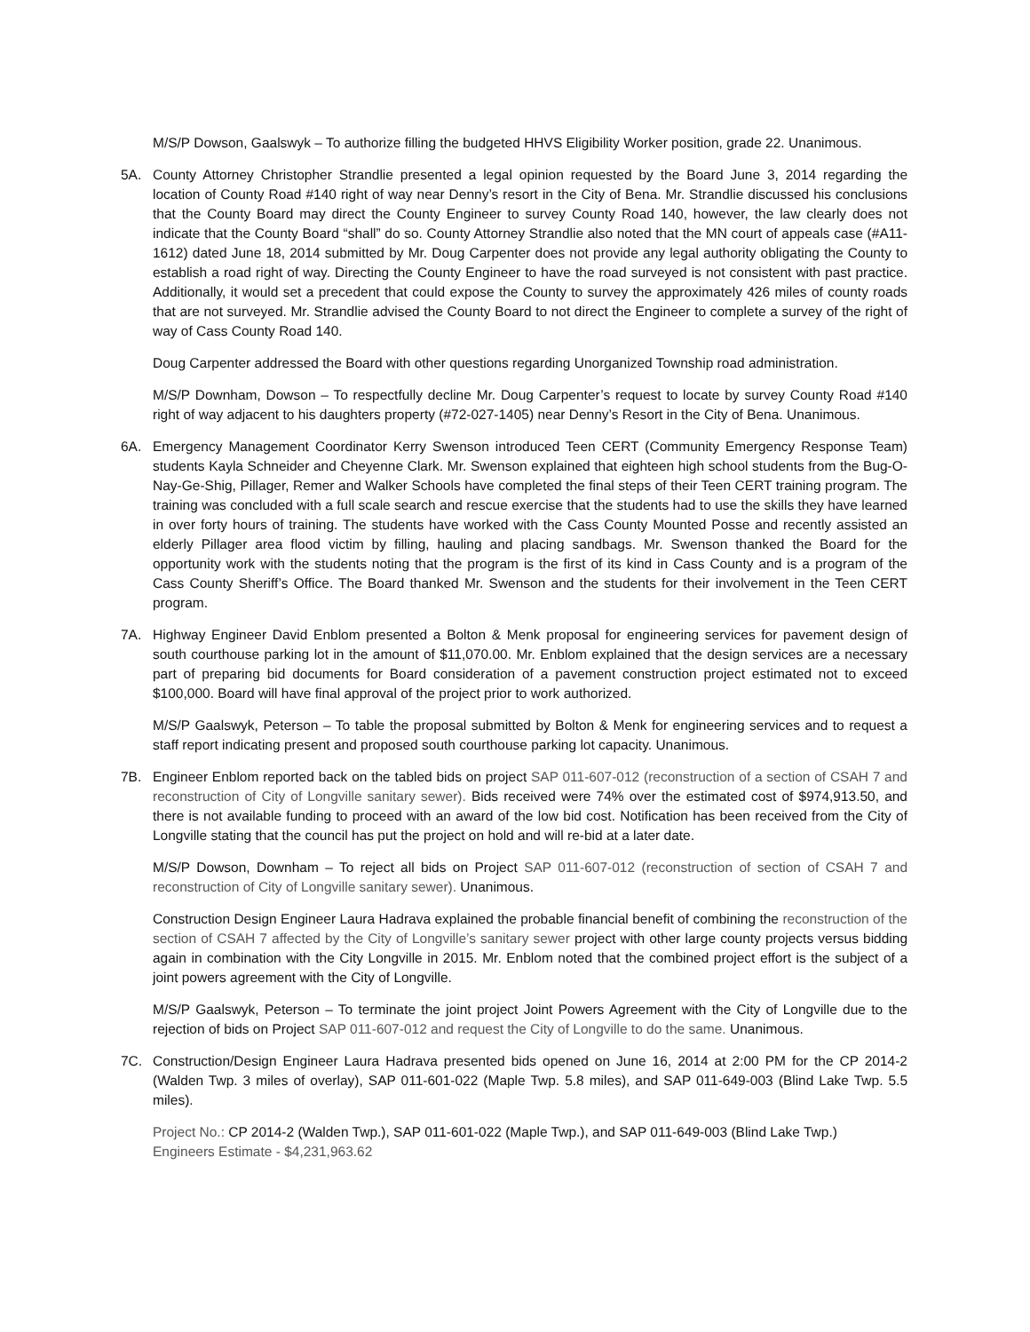M/S/P Dowson, Gaalswyk – To authorize filling the budgeted HHVS Eligibility Worker position, grade 22. Unanimous.
5A. County Attorney Christopher Strandlie presented a legal opinion requested by the Board June 3, 2014 regarding the location of County Road #140 right of way near Denny’s resort in the City of Bena. Mr. Strandlie discussed his conclusions that the County Board may direct the County Engineer to survey County Road 140, however, the law clearly does not indicate that the County Board “shall” do so. County Attorney Strandlie also noted that the MN court of appeals case (#A11-1612) dated June 18, 2014 submitted by Mr. Doug Carpenter does not provide any legal authority obligating the County to establish a road right of way. Directing the County Engineer to have the road surveyed is not consistent with past practice. Additionally, it would set a precedent that could expose the County to survey the approximately 426 miles of county roads that are not surveyed. Mr. Strandlie advised the County Board to not direct the Engineer to complete a survey of the right of way of Cass County Road 140.
Doug Carpenter addressed the Board with other questions regarding Unorganized Township road administration.
M/S/P Downham, Dowson – To respectfully decline Mr. Doug Carpenter’s request to locate by survey County Road #140 right of way adjacent to his daughters property (#72-027-1405) near Denny’s Resort in the City of Bena. Unanimous.
6A. Emergency Management Coordinator Kerry Swenson introduced Teen CERT (Community Emergency Response Team) students Kayla Schneider and Cheyenne Clark. Mr. Swenson explained that eighteen high school students from the Bug-O-Nay-Ge-Shig, Pillager, Remer and Walker Schools have completed the final steps of their Teen CERT training program. The training was concluded with a full scale search and rescue exercise that the students had to use the skills they have learned in over forty hours of training. The students have worked with the Cass County Mounted Posse and recently assisted an elderly Pillager area flood victim by filling, hauling and placing sandbags. Mr. Swenson thanked the Board for the opportunity work with the students noting that the program is the first of its kind in Cass County and is a program of the Cass County Sheriff’s Office. The Board thanked Mr. Swenson and the students for their involvement in the Teen CERT program.
7A. Highway Engineer David Enblom presented a Bolton & Menk proposal for engineering services for pavement design of south courthouse parking lot in the amount of $11,070.00. Mr. Enblom explained that the design services are a necessary part of preparing bid documents for Board consideration of a pavement construction project estimated not to exceed $100,000. Board will have final approval of the project prior to work authorized.
M/S/P Gaalswyk, Peterson – To table the proposal submitted by Bolton & Menk for engineering services and to request a staff report indicating present and proposed south courthouse parking lot capacity. Unanimous.
7B. Engineer Enblom reported back on the tabled bids on project SAP 011-607-012 (reconstruction of a section of CSAH 7 and reconstruction of City of Longville sanitary sewer). Bids received were 74% over the estimated cost of $974,913.50, and there is not available funding to proceed with an award of the low bid cost. Notification has been received from the City of Longville stating that the council has put the project on hold and will re-bid at a later date.
M/S/P Dowson, Downham – To reject all bids on Project SAP 011-607-012 (reconstruction of section of CSAH 7 and reconstruction of City of Longville sanitary sewer). Unanimous.
Construction Design Engineer Laura Hadrava explained the probable financial benefit of combining the reconstruction of the section of CSAH 7 affected by the City of Longville’s sanitary sewer project with other large county projects versus bidding again in combination with the City Longville in 2015. Mr. Enblom noted that the combined project effort is the subject of a joint powers agreement with the City of Longville.
M/S/P Gaalswyk, Peterson – To terminate the joint project Joint Powers Agreement with the City of Longville due to the rejection of bids on Project SAP 011-607-012 and request the City of Longville to do the same. Unanimous.
7C. Construction/Design Engineer Laura Hadrava presented bids opened on June 16, 2014 at 2:00 PM for the CP 2014-2 (Walden Twp. 3 miles of overlay), SAP 011-601-022 (Maple Twp. 5.8 miles), and SAP 011-649-003 (Blind Lake Twp. 5.5 miles).
Project No.: CP 2014-2 (Walden Twp.), SAP 011-601-022 (Maple Twp.), and SAP 011-649-003 (Blind Lake Twp.)
Engineers Estimate - $4,231,963.62